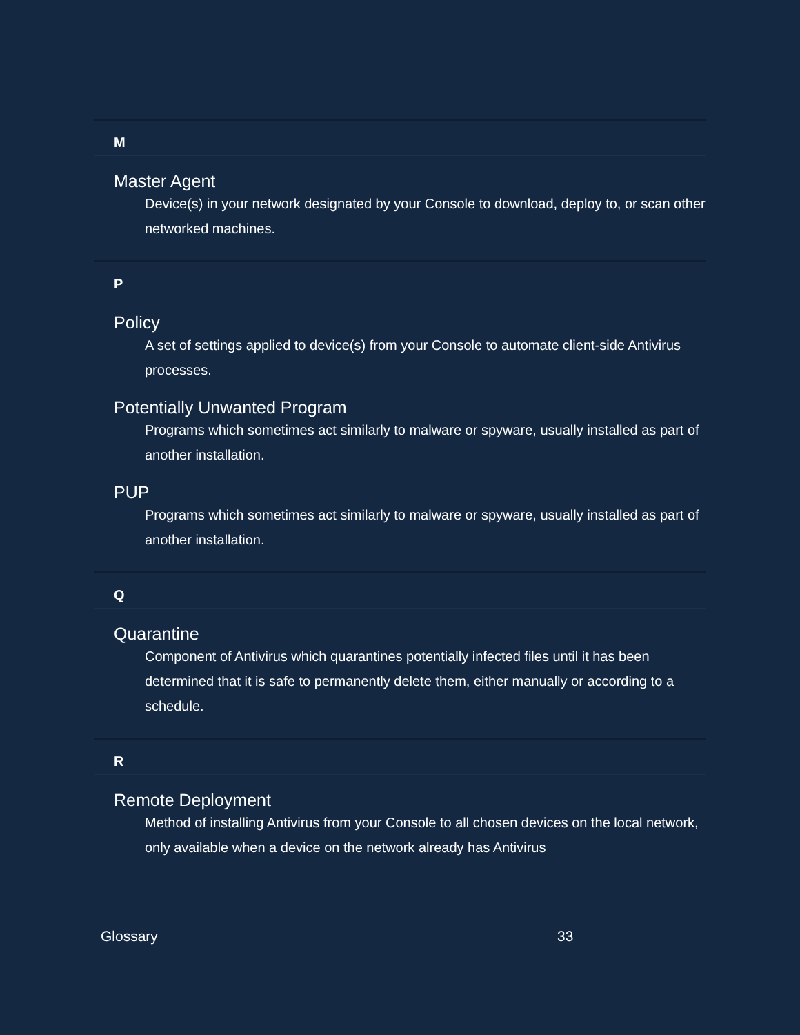M
Master Agent
Device(s) in your network designated by your Console to download, deploy to, or scan other networked machines.
P
Policy
A set of settings applied to device(s) from your Console to automate client-side Antivirus processes.
Potentially Unwanted Program
Programs which sometimes act similarly to malware or spyware, usually installed as part of another installation.
PUP
Programs which sometimes act similarly to malware or spyware, usually installed as part of another installation.
Q
Quarantine
Component of Antivirus which quarantines potentially infected files until it has been determined that it is safe to permanently delete them, either manually or according to a schedule.
R
Remote Deployment
Method of installing Antivirus from your Console to all chosen devices on the local network, only available when a device on the network already has Antivirus
Glossary 33